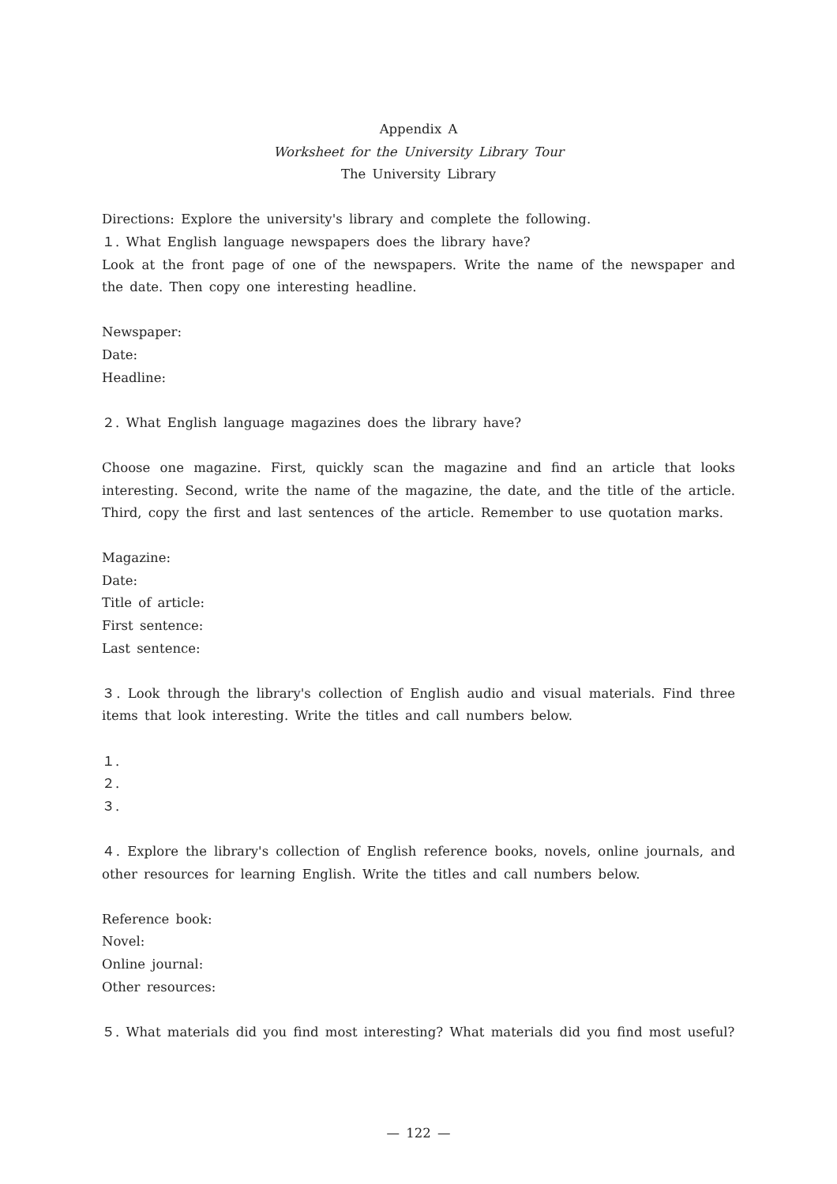Appendix A
Worksheet for the University Library Tour
The University Library
Directions: Explore the university's library and complete the following.
１. What English language newspapers does the library have?
Look at the front page of one of the newspapers. Write the name of the newspaper and the date. Then copy one interesting headline.
Newspaper:
Date:
Headline:
２. What English language magazines does the library have?
Choose one magazine. First, quickly scan the magazine and find an article that looks interesting. Second, write the name of the magazine, the date, and the title of the article. Third, copy the first and last sentences of the article. Remember to use quotation marks.
Magazine:
Date:
Title of article:
First sentence:
Last sentence:
３. Look through the library's collection of English audio and visual materials. Find three items that look interesting. Write the titles and call numbers below.
１.
２.
３.
４. Explore the library's collection of English reference books, novels, online journals, and other resources for learning English. Write the titles and call numbers below.
Reference book:
Novel:
Online journal:
Other resources:
５. What materials did you find most interesting? What materials did you find most useful?
— 122 —